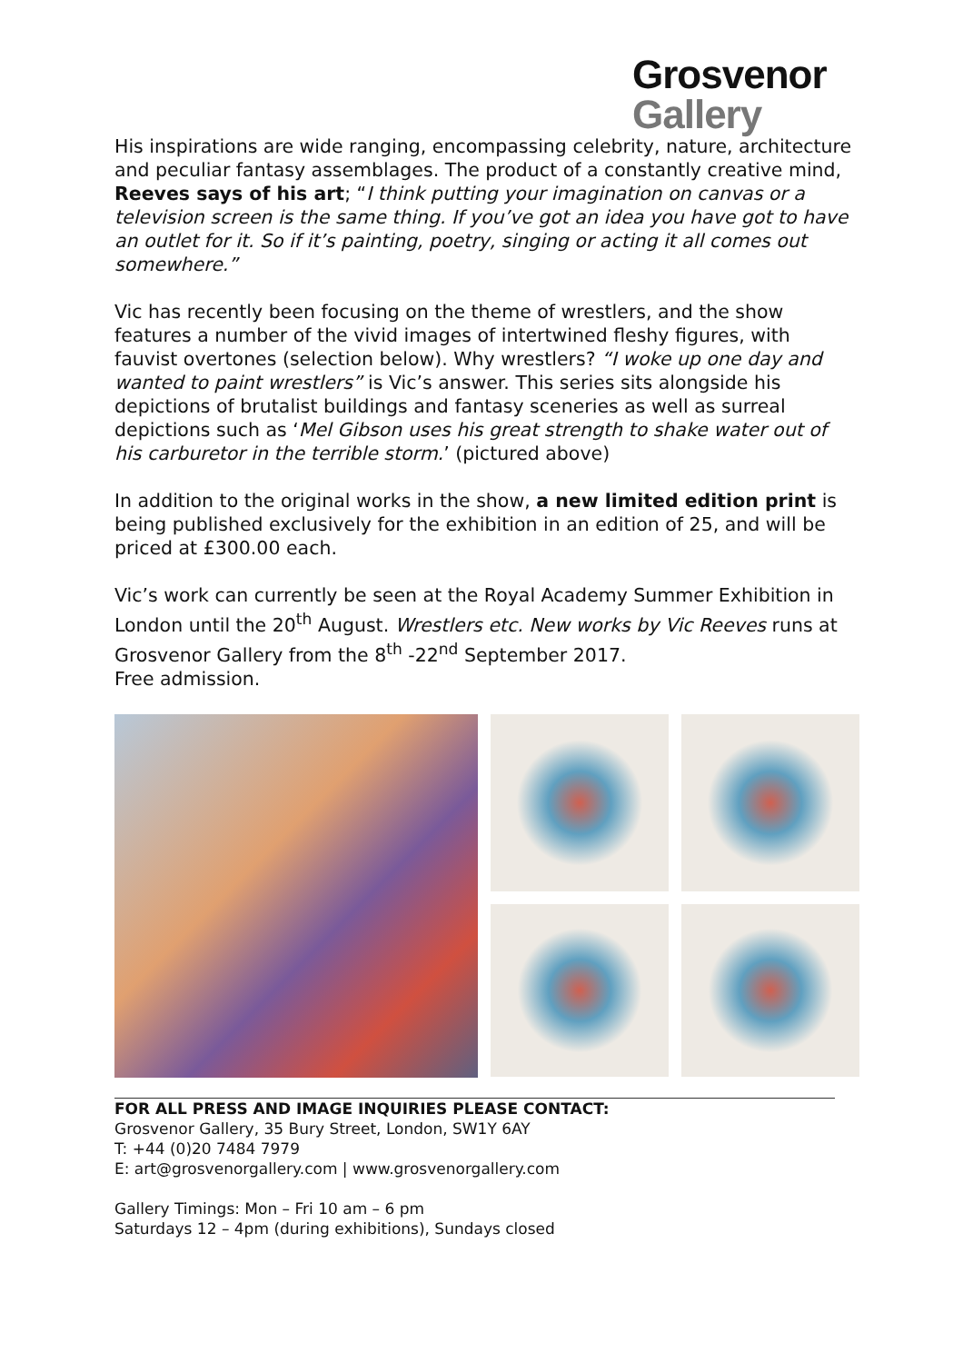Grosvenor
Gallery
His inspirations are wide ranging, encompassing celebrity, nature, architecture and peculiar fantasy assemblages. The product of a constantly creative mind, Reeves says of his art; “I think putting your imagination on canvas or a television screen is the same thing. If you’ve got an idea you have got to have an outlet for it. So if it’s painting, poetry, singing or acting it all comes out somewhere.”
Vic has recently been focusing on the theme of wrestlers, and the show features a number of the vivid images of intertwined fleshy figures, with fauvist overtones (selection below). Why wrestlers? “I woke up one day and wanted to paint wrestlers” is Vic’s answer. This series sits alongside his depictions of brutalist buildings and fantasy sceneries as well as surreal depictions such as ‘Mel Gibson uses his great strength to shake water out of his carburetor in the terrible storm.’ (pictured above)
In addition to the original works in the show, a new limited edition print is being published exclusively for the exhibition in an edition of 25, and will be priced at £300.00 each.
Vic’s work can currently be seen at the Royal Academy Summer Exhibition in London until the 20<sup>th</sup> August. Wrestlers etc. New works by Vic Reeves runs at Grosvenor Gallery from the 8<sup>th</sup> -22<sup>nd</sup> September 2017.
Free admission.
FOR ALL PRESS AND IMAGE INQUIRIES PLEASE CONTACT:
Grosvenor Gallery, 35 Bury Street, London, SW1Y 6AY
T: +44 (0)20 7484 7979
E: art@grosvenorgallery.com | www.grosvenorgallery.com
Gallery Timings: Mon – Fri 10 am – 6 pm
Saturdays 12 – 4pm (during exhibitions), Sundays closed